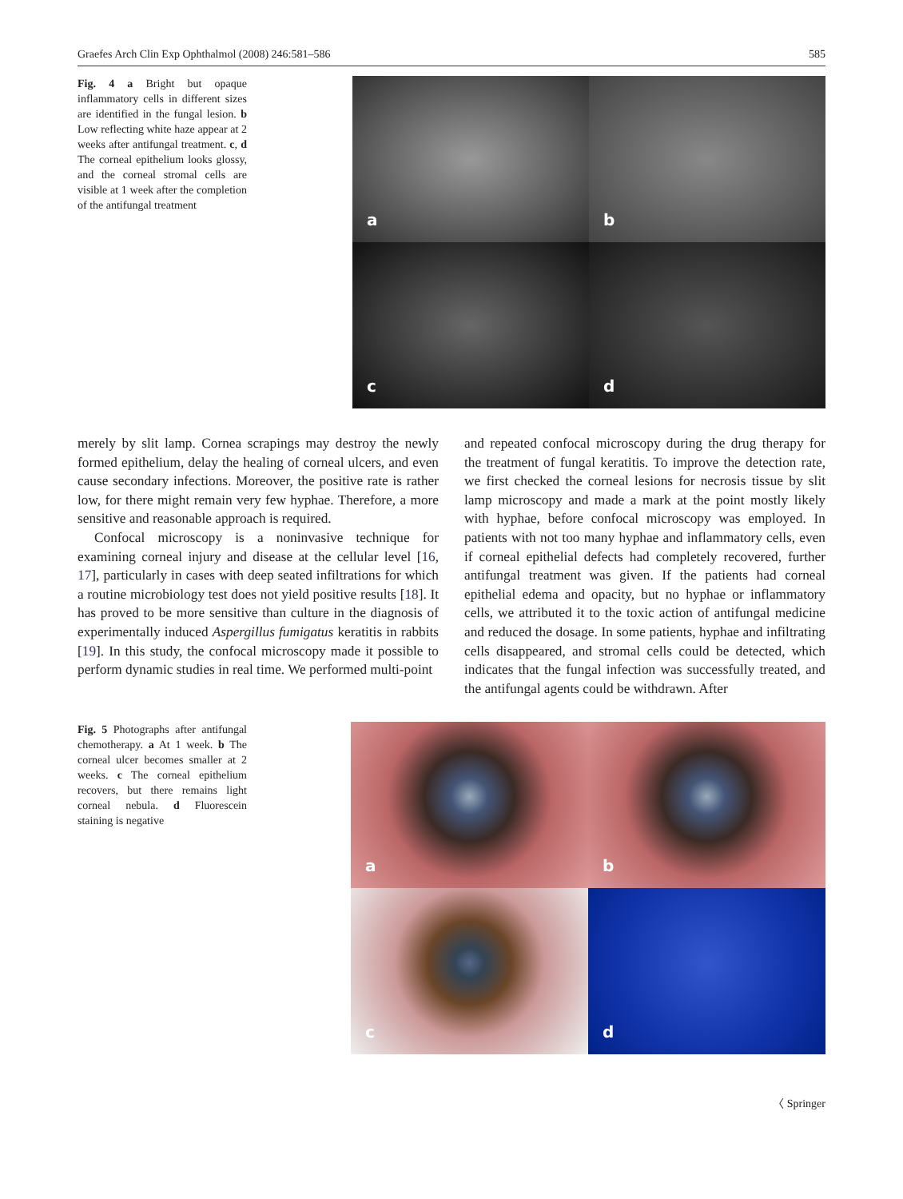Graefes Arch Clin Exp Ophthalmol (2008) 246:581–586 585
Fig. 4 a Bright but opaque inflammatory cells in different sizes are identified in the fungal lesion. b Low reflecting white haze appear at 2 weeks after antifungal treatment. c, d The corneal epithelium looks glossy, and the corneal stromal cells are visible at 1 week after the completion of the antifungal treatment
a
b
c
d
merely by slit lamp. Cornea scrapings may destroy the newly formed epithelium, delay the healing of corneal ulcers, and even cause secondary infections. Moreover, the positive rate is rather low, for there might remain very few hyphae. Therefore, a more sensitive and reasonable approach is required.
Confocal microscopy is a noninvasive technique for examining corneal injury and disease at the cellular level [16, 17], particularly in cases with deep seated infiltrations for which a routine microbiology test does not yield positive results [18]. It has proved to be more sensitive than culture in the diagnosis of experimentally induced Aspergillus fumigatus keratitis in rabbits [19]. In this study, the confocal microscopy made it possible to perform dynamic studies in real time. We performed multi-point
and repeated confocal microscopy during the drug therapy for the treatment of fungal keratitis. To improve the detection rate, we first checked the corneal lesions for necrosis tissue by slit lamp microscopy and made a mark at the point mostly likely with hyphae, before confocal microscopy was employed. In patients with not too many hyphae and inflammatory cells, even if corneal epithelial defects had completely recovered, further antifungal treatment was given. If the patients had corneal epithelial edema and opacity, but no hyphae or inflammatory cells, we attributed it to the toxic action of antifungal medicine and reduced the dosage. In some patients, hyphae and infiltrating cells disappeared, and stromal cells could be detected, which indicates that the fungal infection was successfully treated, and the antifungal agents could be withdrawn. After
Fig. 5 Photographs after antifungal chemotherapy. a At 1 week. b The corneal ulcer becomes smaller at 2 weeks. c The corneal epithelium recovers, but there remains light corneal nebula. d Fluorescein staining is negative
a
b
c
d
〈 Springer